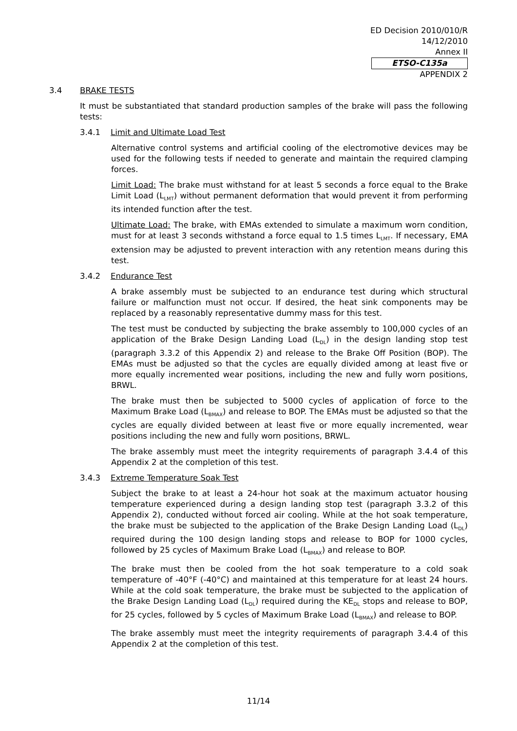ED Decision 2010/010/R
14/12/2010
Annex II
ETSO-C135a
APPENDIX 2
3.4 BRAKE TESTS
It must be substantiated that standard production samples of the brake will pass the following tests:
3.4.1 Limit and Ultimate Load Test
Alternative control systems and artificial cooling of the electromotive devices may be used for the following tests if needed to generate and maintain the required clamping forces.
Limit Load: The brake must withstand for at least 5 seconds a force equal to the Brake Limit Load (L<sub>LMT</sub>) without permanent deformation that would prevent it from performing its intended function after the test.
Ultimate Load: The brake, with EMAs extended to simulate a maximum worn condition, must for at least 3 seconds withstand a force equal to 1.5 times L<sub>LMT</sub>. If necessary, EMA extension may be adjusted to prevent interaction with any retention means during this test.
3.4.2 Endurance Test
A brake assembly must be subjected to an endurance test during which structural failure or malfunction must not occur. If desired, the heat sink components may be replaced by a reasonably representative dummy mass for this test.
The test must be conducted by subjecting the brake assembly to 100,000 cycles of an application of the Brake Design Landing Load (L<sub>DL</sub>) in the design landing stop test (paragraph 3.3.2 of this Appendix 2) and release to the Brake Off Position (BOP). The EMAs must be adjusted so that the cycles are equally divided among at least five or more equally incremented wear positions, including the new and fully worn positions, BRWL.
The brake must then be subjected to 5000 cycles of application of force to the Maximum Brake Load (L<sub>BMAX</sub>) and release to BOP. The EMAs must be adjusted so that the cycles are equally divided between at least five or more equally incremented, wear positions including the new and fully worn positions, BRWL.
The brake assembly must meet the integrity requirements of paragraph 3.4.4 of this Appendix 2 at the completion of this test.
3.4.3 Extreme Temperature Soak Test
Subject the brake to at least a 24-hour hot soak at the maximum actuator housing temperature experienced during a design landing stop test (paragraph 3.3.2 of this Appendix 2), conducted without forced air cooling. While at the hot soak temperature, the brake must be subjected to the application of the Brake Design Landing Load (L<sub>DL</sub>) required during the 100 design landing stops and release to BOP for 1000 cycles, followed by 25 cycles of Maximum Brake Load (L<sub>BMAX</sub>) and release to BOP.
The brake must then be cooled from the hot soak temperature to a cold soak temperature of -40°F (-40°C) and maintained at this temperature for at least 24 hours. While at the cold soak temperature, the brake must be subjected to the application of the Brake Design Landing Load (L<sub>DL</sub>) required during the KE<sub>DL</sub> stops and release to BOP, for 25 cycles, followed by 5 cycles of Maximum Brake Load (L<sub>BMAX</sub>) and release to BOP.
The brake assembly must meet the integrity requirements of paragraph 3.4.4 of this Appendix 2 at the completion of this test.
11/14